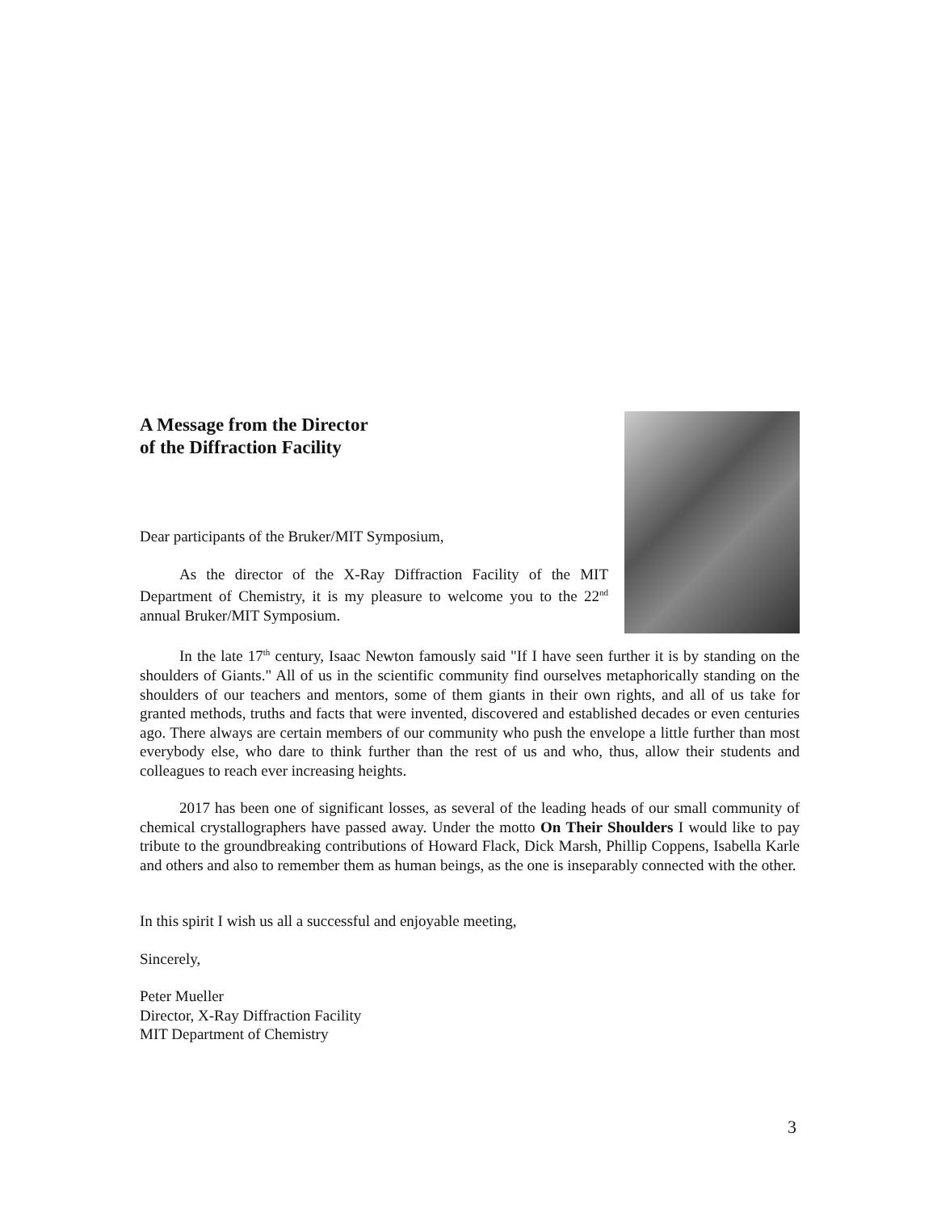A Message from the Director
of the Diffraction Facility
Dear participants of the Bruker/MIT Symposium,
As the director of the X-Ray Diffraction Facility of the MIT Department of Chemistry, it is my pleasure to welcome you to the 22<sup>nd</sup> annual Bruker/MIT Symposium.
In the late 17<sup>th</sup> century, Isaac Newton famously said "If I have seen further it is by standing on the shoulders of Giants." All of us in the scientific community find ourselves metaphorically standing on the shoulders of our teachers and mentors, some of them giants in their own rights, and all of us take for granted methods, truths and facts that were invented, discovered and established decades or even centuries ago. There always are certain members of our community who push the envelope a little further than most everybody else, who dare to think further than the rest of us and who, thus, allow their students and colleagues to reach ever increasing heights.
2017 has been one of significant losses, as several of the leading heads of our small community of chemical crystallographers have passed away. Under the motto On Their Shoulders I would like to pay tribute to the groundbreaking contributions of Howard Flack, Dick Marsh, Phillip Coppens, Isabella Karle and others and also to remember them as human beings, as the one is inseparably connected with the other.
In this spirit I wish us all a successful and enjoyable meeting,
Sincerely,
Peter Mueller
Director, X-Ray Diffraction Facility
MIT Department of Chemistry
3